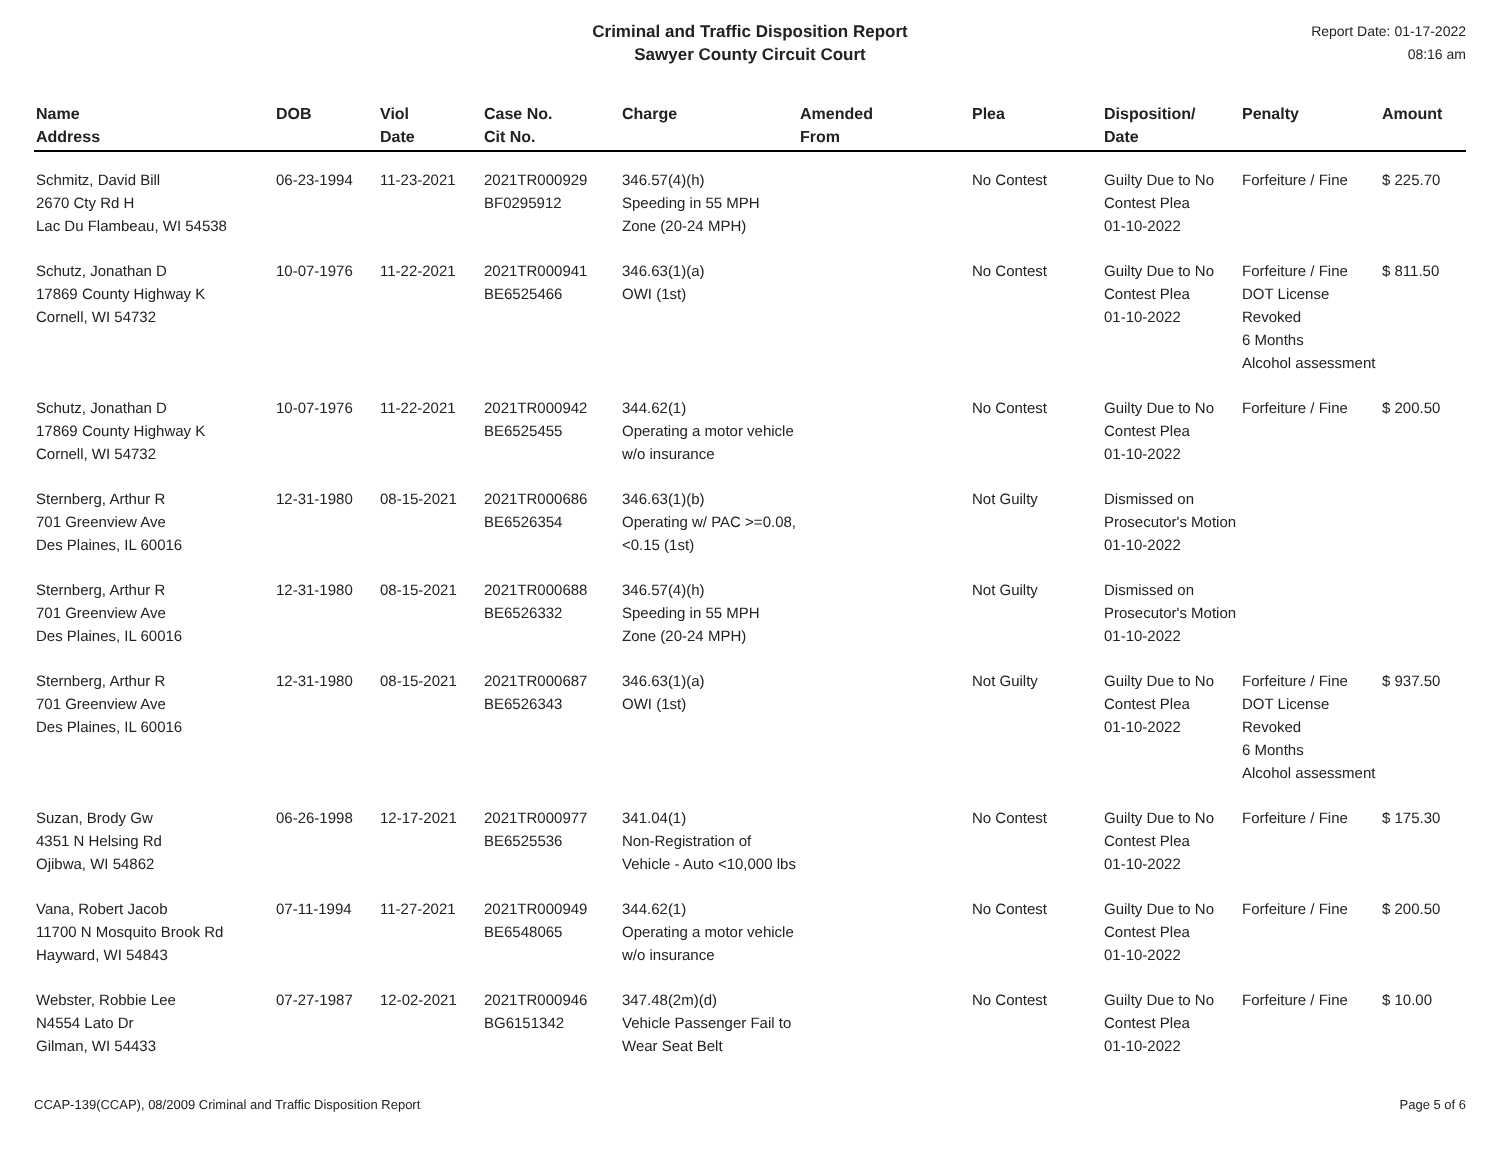Criminal and Traffic Disposition Report
Sawyer County Circuit Court
Report Date: 01-17-2022
08:16 am
| Name Address | DOB | Viol Date | Case No. Cit No. | Charge | Amended From | Plea | Disposition/ Date | Penalty | Amount |
| --- | --- | --- | --- | --- | --- | --- | --- | --- | --- |
| Schmitz, David Bill 2670 Cty Rd H Lac Du Flambeau, WI 54538 | 06-23-1994 | 11-23-2021 | 2021TR000929 BF0295912 | 346.57(4)(h) Speeding in 55 MPH Zone (20-24 MPH) | | No Contest | Guilty Due to No Contest Plea 01-10-2022 | Forfeiture / Fine | $ 225.70 |
| Schutz, Jonathan D 17869 County Highway K Cornell, WI 54732 | 10-07-1976 | 11-22-2021 | 2021TR000941 BE6525466 | 346.63(1)(a) OWI (1st) | | No Contest | Guilty Due to No Contest Plea 01-10-2022 | Forfeiture / Fine DOT License Revoked 6 Months Alcohol assessment | $ 811.50 |
| Schutz, Jonathan D 17869 County Highway K Cornell, WI 54732 | 10-07-1976 | 11-22-2021 | 2021TR000942 BE6525455 | 344.62(1) Operating a motor vehicle w/o insurance | | No Contest | Guilty Due to No Contest Plea 01-10-2022 | Forfeiture / Fine | $ 200.50 |
| Sternberg, Arthur R 701 Greenview Ave Des Plaines, IL 60016 | 12-31-1980 | 08-15-2021 | 2021TR000686 BE6526354 | 346.63(1)(b) Operating w/ PAC >=0.08, <0.15 (1st) | | Not Guilty | Dismissed on Prosecutor's Motion 01-10-2022 | | |
| Sternberg, Arthur R 701 Greenview Ave Des Plaines, IL 60016 | 12-31-1980 | 08-15-2021 | 2021TR000688 BE6526332 | 346.57(4)(h) Speeding in 55 MPH Zone (20-24 MPH) | | Not Guilty | Dismissed on Prosecutor's Motion 01-10-2022 | | |
| Sternberg, Arthur R 701 Greenview Ave Des Plaines, IL 60016 | 12-31-1980 | 08-15-2021 | 2021TR000687 BE6526343 | 346.63(1)(a) OWI (1st) | | Not Guilty | Guilty Due to No Contest Plea 01-10-2022 | Forfeiture / Fine DOT License Revoked 6 Months Alcohol assessment | $ 937.50 |
| Suzan, Brody Gw 4351 N Helsing Rd Ojibwa, WI 54862 | 06-26-1998 | 12-17-2021 | 2021TR000977 BE6525536 | 341.04(1) Non-Registration of Vehicle - Auto <10,000 lbs | | No Contest | Guilty Due to No Contest Plea 01-10-2022 | Forfeiture / Fine | $ 175.30 |
| Vana, Robert Jacob 11700 N Mosquito Brook Rd Hayward, WI 54843 | 07-11-1994 | 11-27-2021 | 2021TR000949 BE6548065 | 344.62(1) Operating a motor vehicle w/o insurance | | No Contest | Guilty Due to No Contest Plea 01-10-2022 | Forfeiture / Fine | $ 200.50 |
| Webster, Robbie Lee N4554 Lato Dr Gilman, WI 54433 | 07-27-1987 | 12-02-2021 | 2021TR000946 BG6151342 | 347.48(2m)(d) Vehicle Passenger Fail to Wear Seat Belt | | No Contest | Guilty Due to No Contest Plea 01-10-2022 | Forfeiture / Fine | $ 10.00 |
CCAP-139(CCAP), 08/2009 Criminal and Traffic Disposition Report Page 5 of 6